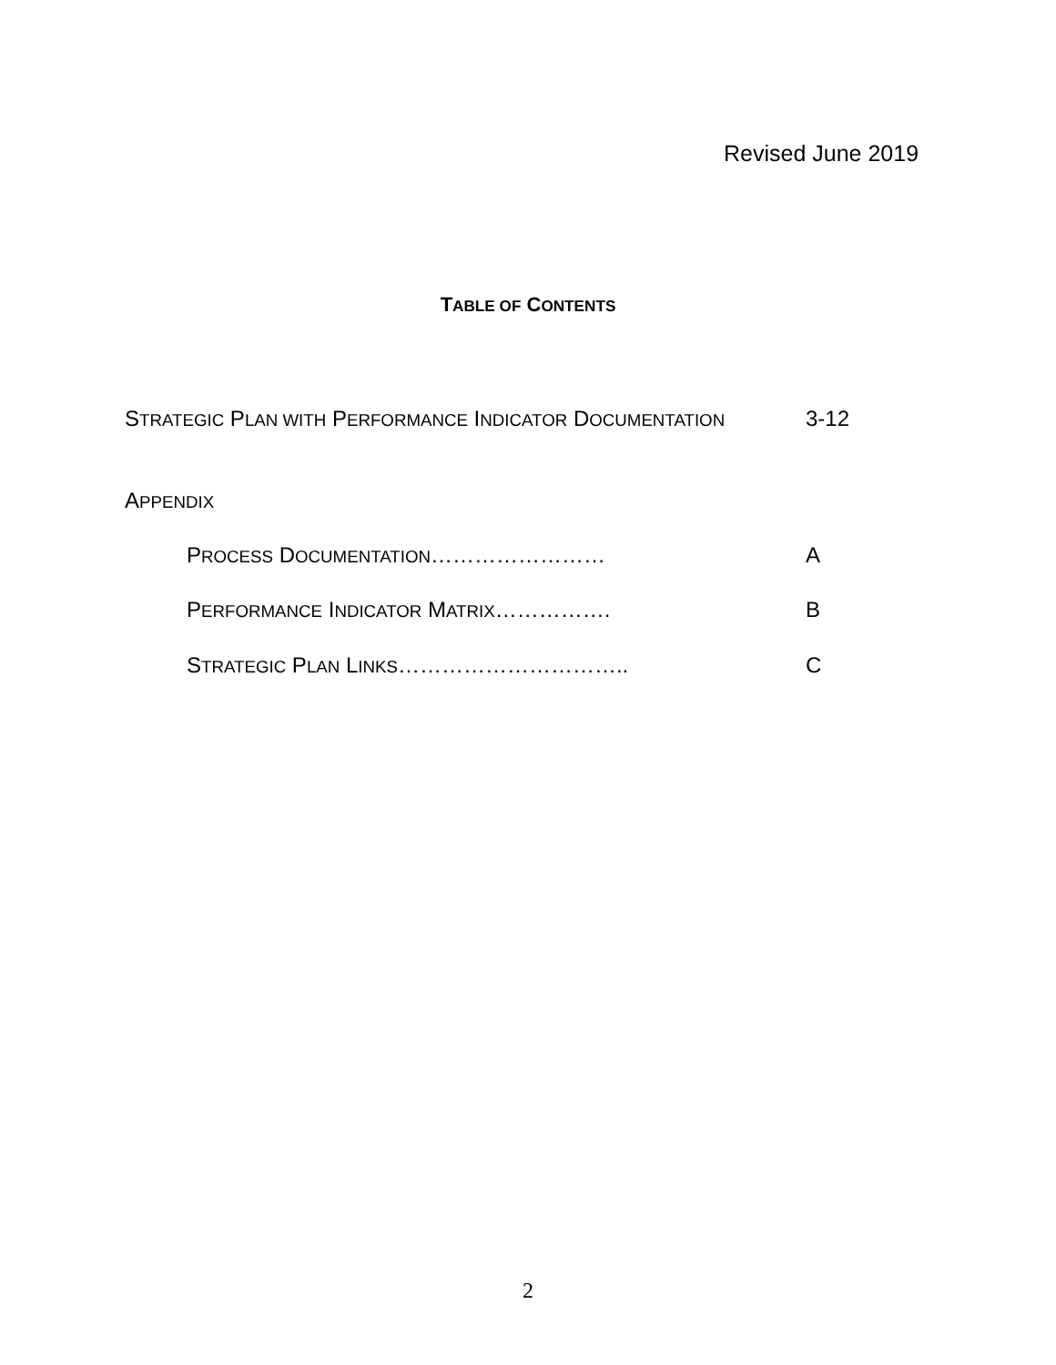Revised June 2019
TABLE OF CONTENTS
STRATEGIC PLAN WITH PERFORMANCE INDICATOR DOCUMENTATION
3-12
APPENDIX
PROCESS DOCUMENTATION…………………… A
PERFORMANCE INDICATOR MATRIX…………….
B
STRATEGIC PLAN LINKS…………………………..
C
2